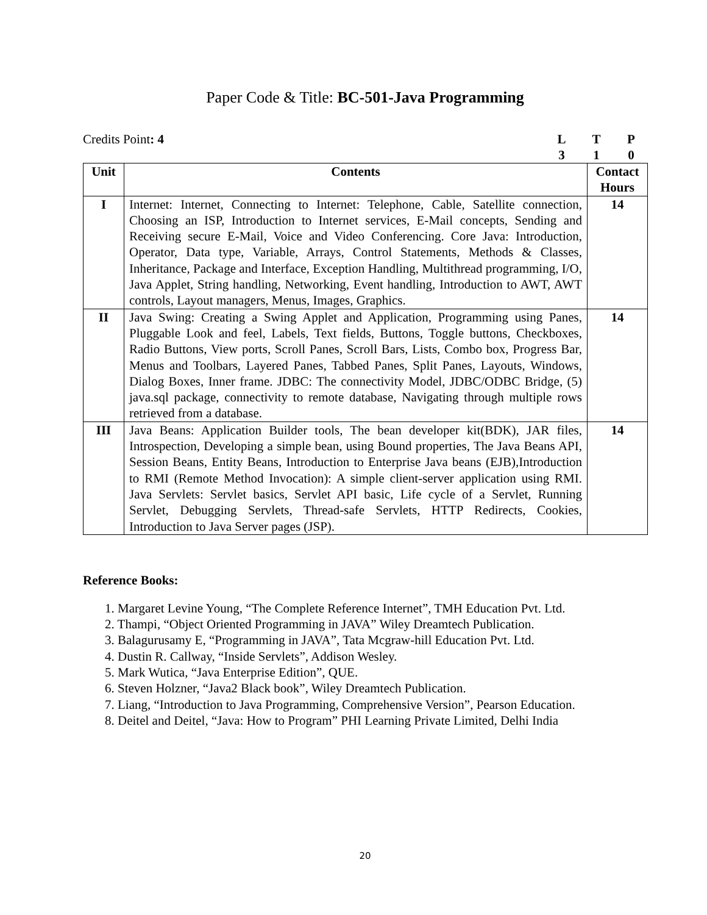Paper Code & Title: BC-501-Java Programming
Credits Point: 4 LTP 310
| Unit | Contents | Contact Hours |
| --- | --- | --- |
| I | Internet: Internet, Connecting to Internet: Telephone, Cable, Satellite connection, Choosing an ISP, Introduction to Internet services, E-Mail concepts, Sending and Receiving secure E-Mail, Voice and Video Conferencing. Core Java: Introduction, Operator, Data type, Variable, Arrays, Control Statements, Methods & Classes, Inheritance, Package and Interface, Exception Handling, Multithread programming, I/O, Java Applet, String handling, Networking, Event handling, Introduction to AWT, AWT controls, Layout managers, Menus, Images, Graphics. | 14 |
| II | Java Swing: Creating a Swing Applet and Application, Programming using Panes, Pluggable Look and feel, Labels, Text fields, Buttons, Toggle buttons, Checkboxes, Radio Buttons, View ports, Scroll Panes, Scroll Bars, Lists, Combo box, Progress Bar, Menus and Toolbars, Layered Panes, Tabbed Panes, Split Panes, Layouts, Windows, Dialog Boxes, Inner frame. JDBC: The connectivity Model, JDBC/ODBC Bridge, (5) java.sql package, connectivity to remote database, Navigating through multiple rows retrieved from a database. | 14 |
| III | Java Beans: Application Builder tools, The bean developer kit(BDK), JAR files, Introspection, Developing a simple bean, using Bound properties, The Java Beans API, Session Beans, Entity Beans, Introduction to Enterprise Java beans (EJB),Introduction to RMI (Remote Method Invocation): A simple client-server application using RMI. Java Servlets: Servlet basics, Servlet API basic, Life cycle of a Servlet, Running Servlet, Debugging Servlets, Thread-safe Servlets, HTTP Redirects, Cookies, Introduction to Java Server pages (JSP). | 14 |
Reference Books:
1. Margaret Levine Young, “The Complete Reference Internet”, TMH Education Pvt. Ltd.
2. Thampi, “Object Oriented Programming in JAVA” Wiley Dreamtech Publication.
3. Balagurusamy E, “Programming in JAVA”, Tata Mcgraw-hill Education Pvt. Ltd.
4. Dustin R. Callway, “Inside Servlets”, Addison Wesley.
5. Mark Wutica, “Java Enterprise Edition”, QUE.
6. Steven Holzner, “Java2 Black book”, Wiley Dreamtech Publication.
7. Liang, “Introduction to Java Programming, Comprehensive Version”, Pearson Education.
8. Deitel and Deitel, “Java: How to Program” PHI Learning Private Limited, Delhi India
20